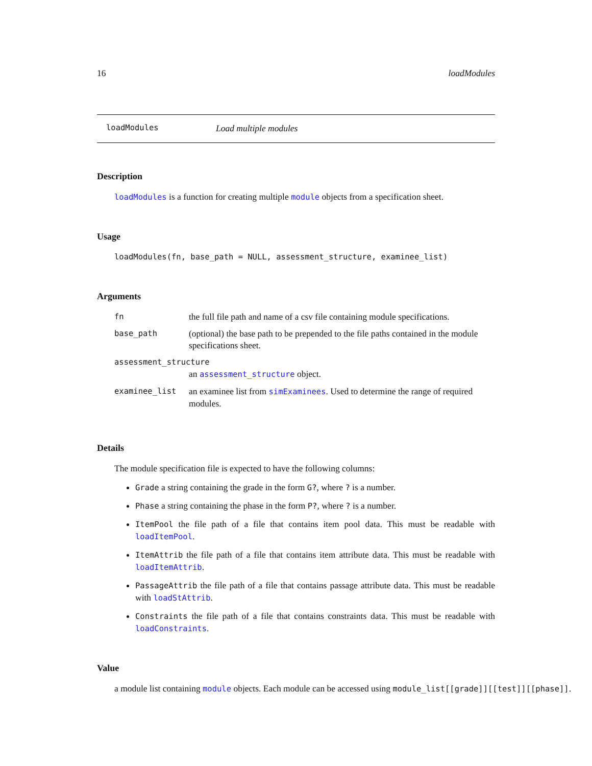16 loadModules
loadModules Load multiple modules
Description
loadModules is a function for creating multiple module objects from a specification sheet.
Usage
loadModules(fn, base_path = NULL, assessment_structure, examinee_list)
Arguments
| fn | the full file path and name of a csv file containing module specifications. |
| base_path | (optional) the base path to be prepended to the file paths contained in the module specifications sheet. |
| assessment_structure | |
| | an assessment_structure object. |
| examinee_list | an examinee list from simExaminees . Used to determine the range of required modules. |
Details
The module specification file is expected to have the following columns:
Grade a string containing the grade in the form G?, where ? is a number.
Phase a string containing the phase in the form P?, where ? is a number.
ItemPool the file path of a file that contains item pool data. This must be readable with loadItemPool.
ItemAttrib the file path of a file that contains item attribute data. This must be readable with loadItemAttrib.
PassageAttrib the file path of a file that contains passage attribute data. This must be readable with loadStAttrib.
Constraints the file path of a file that contains constraints data. This must be readable with loadConstraints.
Value
a module list containing module objects. Each module can be accessed using module_list[[grade]][[test]][[phase]].